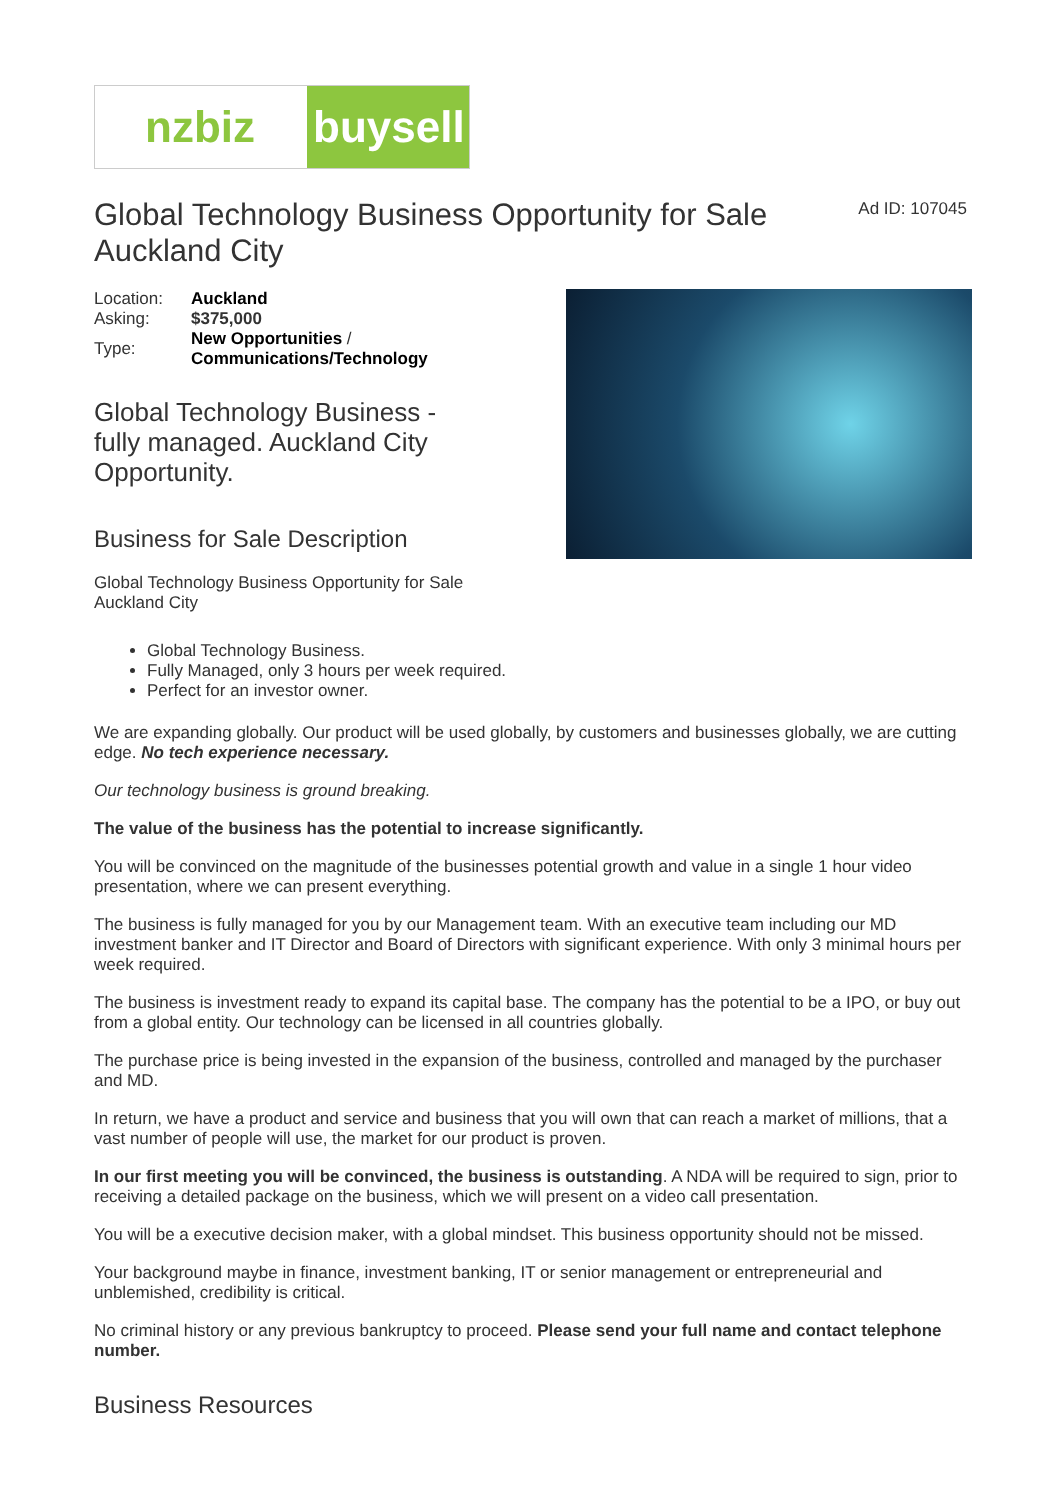nzbiz buysell
Global Technology Business Opportunity for Sale Auckland City
Ad ID: 107045
| Location: | Auckland |
| Asking: | $375,000 |
| Type: | New Opportunities / Communications/Technology |
Global Technology Business -
fully managed. Auckland City
Opportunity.
Business for Sale Description
Global Technology Business Opportunity for Sale
Auckland City
Global Technology Business.
Fully Managed, only 3 hours per week required.
Perfect for an investor owner.
We are expanding globally. Our product will be used globally, by customers and businesses globally, we are cutting edge. No tech experience necessary.
Our technology business is ground breaking.
The value of the business has the potential to increase significantly.
You will be convinced on the magnitude of the businesses potential growth and value in a single 1 hour video presentation, where we can present everything.
The business is fully managed for you by our Management team. With an executive team including our MD investment banker and IT Director and Board of Directors with significant experience. With only 3 minimal hours per week required.
The business is investment ready to expand its capital base. The company has the potential to be a IPO, or buy out from a global entity. Our technology can be licensed in all countries globally.
The purchase price is being invested in the expansion of the business, controlled and managed by the purchaser and MD.
In return, we have a product and service and business that you will own that can reach a market of millions, that a vast number of people will use, the market for our product is proven.
In our first meeting you will be convinced, the business is outstanding. A NDA will be required to sign, prior to receiving a detailed package on the business, which we will present on a video call presentation.
You will be a executive decision maker, with a global mindset. This business opportunity should not be missed.
Your background maybe in finance, investment banking, IT or senior management or entrepreneurial and unblemished, credibility is critical.
No criminal history or any previous bankruptcy to proceed. Please send your full name and contact telephone number.
Business Resources